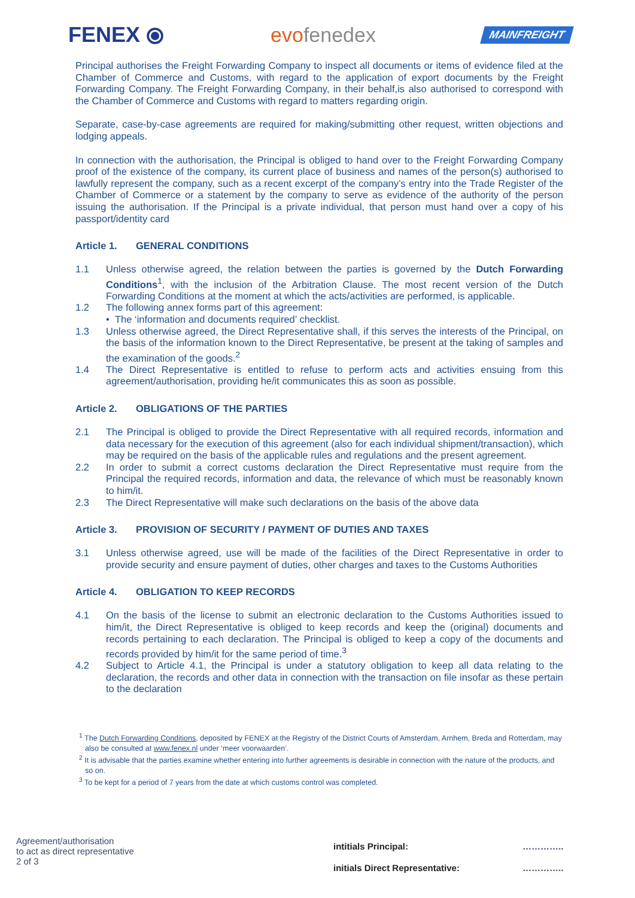FENEX ⦿ evofenedex
MAINFREIGHT
Principal authorises the Freight Forwarding Company to inspect all documents or items of evidence filed at the Chamber of Commerce and Customs, with regard to the application of export documents by the Freight Forwarding Company. The Freight Forwarding Company, in their behalf,is also authorised to correspond with the Chamber of Commerce and Customs with regard to matters regarding origin.
Separate, case-by-case agreements are required for making/submitting other request, written objections and lodging appeals.
In connection with the authorisation, the Principal is obliged to hand over to the Freight Forwarding Company proof of the existence of the company, its current place of business and names of the person(s) authorised to lawfully represent the company, such as a recent excerpt of the company’s entry into the Trade Register of the Chamber of Commerce or a statement by the company to serve as evidence of the authority of the person issuing the authorisation. If the Principal is a private individual, that person must hand over a copy of his passport/identity card
Article 1. GENERAL CONDITIONS
1.1 Unless otherwise agreed, the relation between the parties is governed by the Dutch Forwarding Conditions<sup>1</sup>, with the inclusion of the Arbitration Clause. The most recent version of the Dutch Forwarding Conditions at the moment at which the acts/activities are performed, is applicable.
1.2 The following annex forms part of this agreement:
• The ‘information and documents required’ checklist.
1.3 Unless otherwise agreed, the Direct Representative shall, if this serves the interests of the Principal, on the basis of the information known to the Direct Representative, be present at the taking of samples and the examination of the goods.<sup>2</sup>
1.4 The Direct Representative is entitled to refuse to perform acts and activities ensuing from this agreement/authorisation, providing he/it communicates this as soon as possible.
Article 2. OBLIGATIONS OF THE PARTIES
2.1 The Principal is obliged to provide the Direct Representative with all required records, information and data necessary for the execution of this agreement (also for each individual shipment/transaction), which may be required on the basis of the applicable rules and regulations and the present agreement.
2.2 In order to submit a correct customs declaration the Direct Representative must require from the Principal the required records, information and data, the relevance of which must be reasonably known to him/it.
2.3 The Direct Representative will make such declarations on the basis of the above data
Article 3. PROVISION OF SECURITY / PAYMENT OF DUTIES AND TAXES
3.1 Unless otherwise agreed, use will be made of the facilities of the Direct Representative in order to provide security and ensure payment of duties, other charges and taxes to the Customs Authorities
Article 4. OBLIGATION TO KEEP RECORDS
4.1 On the basis of the license to submit an electronic declaration to the Customs Authorities issued to him/it, the Direct Representative is obliged to keep records and keep the (original) documents and records pertaining to each declaration. The Principal is obliged to keep a copy of the documents and records provided by him/it for the same period of time.<sup>3</sup>
4.2 Subject to Article 4.1, the Principal is under a statutory obligation to keep all data relating to the declaration, the records and other data in connection with the transaction on file insofar as these pertain to the declaration
<sup>1</sup> The Dutch Forwarding Conditions, deposited by FENEX at the Registry of the District Courts of Amsterdam, Arnhem, Breda and Rotterdam, may also be consulted at www.fenex.nl under ‘meer voorwaarden’.
<sup>2</sup> It is advisable that the parties examine whether entering into further agreements is desirable in connection with the nature of the products, and so on.
<sup>3</sup> To be kept for a period of 7 years from the date at which customs control was completed.
Agreement/authorisation
to act as direct representative
2 of 3
intitials Principal:
initials Direct Representative:
…………..
…………..